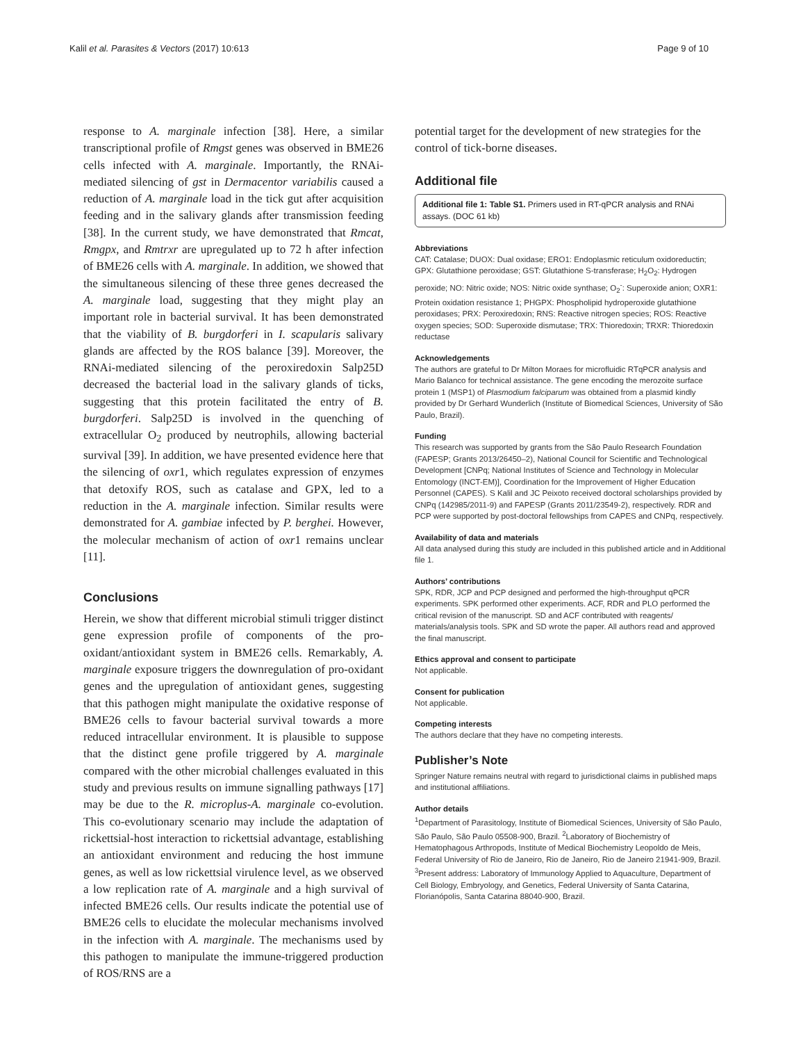Kalil et al. Parasites & Vectors (2017) 10:613 Page 9 of 10
response to A. marginale infection [38]. Here, a similar transcriptional profile of Rmgst genes was observed in BME26 cells infected with A. marginale. Importantly, the RNAi-mediated silencing of gst in Dermacentor variabilis caused a reduction of A. marginale load in the tick gut after acquisition feeding and in the salivary glands after transmission feeding [38]. In the current study, we have demonstrated that Rmcat, Rmgpx, and Rmtrxr are upregulated up to 72 h after infection of BME26 cells with A. marginale. In addition, we showed that the simultaneous silencing of these three genes decreased the A. marginale load, suggesting that they might play an important role in bacterial survival. It has been demonstrated that the viability of B. burgdorferi in I. scapularis salivary glands are affected by the ROS balance [39]. Moreover, the RNAi-mediated silencing of the peroxiredoxin Salp25D decreased the bacterial load in the salivary glands of ticks, suggesting that this protein facilitated the entry of B. burgdorferi. Salp25D is involved in the quenching of extracellular O<sub>2</sub> produced by neutrophils, allowing bacterial survival [39]. In addition, we have presented evidence here that the silencing of oxr1, which regulates expression of enzymes that detoxify ROS, such as catalase and GPX, led to a reduction in the A. marginale infection. Similar results were demonstrated for A. gambiae infected by P. berghei. However, the molecular mechanism of action of oxr1 remains unclear [11].
Conclusions
Herein, we show that different microbial stimuli trigger distinct gene expression profile of components of the pro-oxidant/antioxidant system in BME26 cells. Remarkably, A. marginale exposure triggers the downregulation of pro-oxidant genes and the upregulation of antioxidant genes, suggesting that this pathogen might manipulate the oxidative response of BME26 cells to favour bacterial survival towards a more reduced intracellular environment. It is plausible to suppose that the distinct gene profile triggered by A. marginale compared with the other microbial challenges evaluated in this study and previous results on immune signalling pathways [17] may be due to the R. microplus-A. marginale co-evolution. This co-evolutionary scenario may include the adaptation of rickettsial-host interaction to rickettsial advantage, establishing an antioxidant environment and reducing the host immune genes, as well as low rickettsial virulence level, as we observed a low replication rate of A. marginale and a high survival of infected BME26 cells. Our results indicate the potential use of BME26 cells to elucidate the molecular mechanisms involved in the infection with A. marginale. The mechanisms used by this pathogen to manipulate the immune-triggered production of ROS/RNS are a
potential target for the development of new strategies for the control of tick-borne diseases.
Additional file
Additional file 1: Table S1. Primers used in RT-qPCR analysis and RNAi assays. (DOC 61 kb)
Abbreviations
CAT: Catalase; DUOX: Dual oxidase; ERO1: Endoplasmic reticulum oxidoreductin; GPX: Glutathione peroxidase; GST: Glutathione S-transferase; H<sub>2</sub>O<sub>2</sub>: Hydrogen peroxide; NO: Nitric oxide; NOS: Nitric oxide synthase; O<sub>2</sub><sup>-</sup>: Superoxide anion; OXR1: Protein oxidation resistance 1; PHGPX: Phospholipid hydroperoxide glutathione peroxidases; PRX: Peroxiredoxin; RNS: Reactive nitrogen species; ROS: Reactive oxygen species; SOD: Superoxide dismutase; TRX: Thioredoxin; TRXR: Thioredoxin reductase
Acknowledgements
The authors are grateful to Dr Milton Moraes for microfluidic RTqPCR analysis and Mario Balanco for technical assistance. The gene encoding the merozoite surface protein 1 (MSP1) of Plasmodium falciparum was obtained from a plasmid kindly provided by Dr Gerhard Wunderlich (Institute of Biomedical Sciences, University of São Paulo, Brazil).
Funding
This research was supported by grants from the São Paulo Research Foundation (FAPESP; Grants 2013/26450–2), National Council for Scientific and Technological Development [CNPq; National Institutes of Science and Technology in Molecular Entomology (INCT-EM)], Coordination for the Improvement of Higher Education Personnel (CAPES). S Kalil and JC Peixoto received doctoral scholarships provided by CNPq (142985/2011-9) and FAPESP (Grants 2011/23549-2), respectively. RDR and PCP were supported by post-doctoral fellowships from CAPES and CNPq, respectively.
Availability of data and materials
All data analysed during this study are included in this published article and in Additional file 1.
Authors’ contributions
SPK, RDR, JCP and PCP designed and performed the high-throughput qPCR experiments. SPK performed other experiments. ACF, RDR and PLO performed the critical revision of the manuscript. SD and ACF contributed with reagents/ materials/analysis tools. SPK and SD wrote the paper. All authors read and approved the final manuscript.
Ethics approval and consent to participate
Not applicable.
Consent for publication
Not applicable.
Competing interests
The authors declare that they have no competing interests.
Publisher’s Note
Springer Nature remains neutral with regard to jurisdictional claims in published maps and institutional affiliations.
Author details
<sup>1</sup> Department of Parasitology, Institute of Biomedical Sciences, University of São Paulo, São Paulo, São Paulo 05508-900, Brazil. <sup>2</sup>Laboratory of Biochemistry of Hematophagous Arthropods, Institute of Medical Biochemistry Leopoldo de Meis, Federal University of Rio de Janeiro, Rio de Janeiro, Rio de Janeiro 21941-909, Brazil. <sup>3</sup>Present address: Laboratory of Immunology Applied to Aquaculture, Department of Cell Biology, Embryology, and Genetics, Federal University of Santa Catarina, Florianópolis, Santa Catarina 88040-900, Brazil.